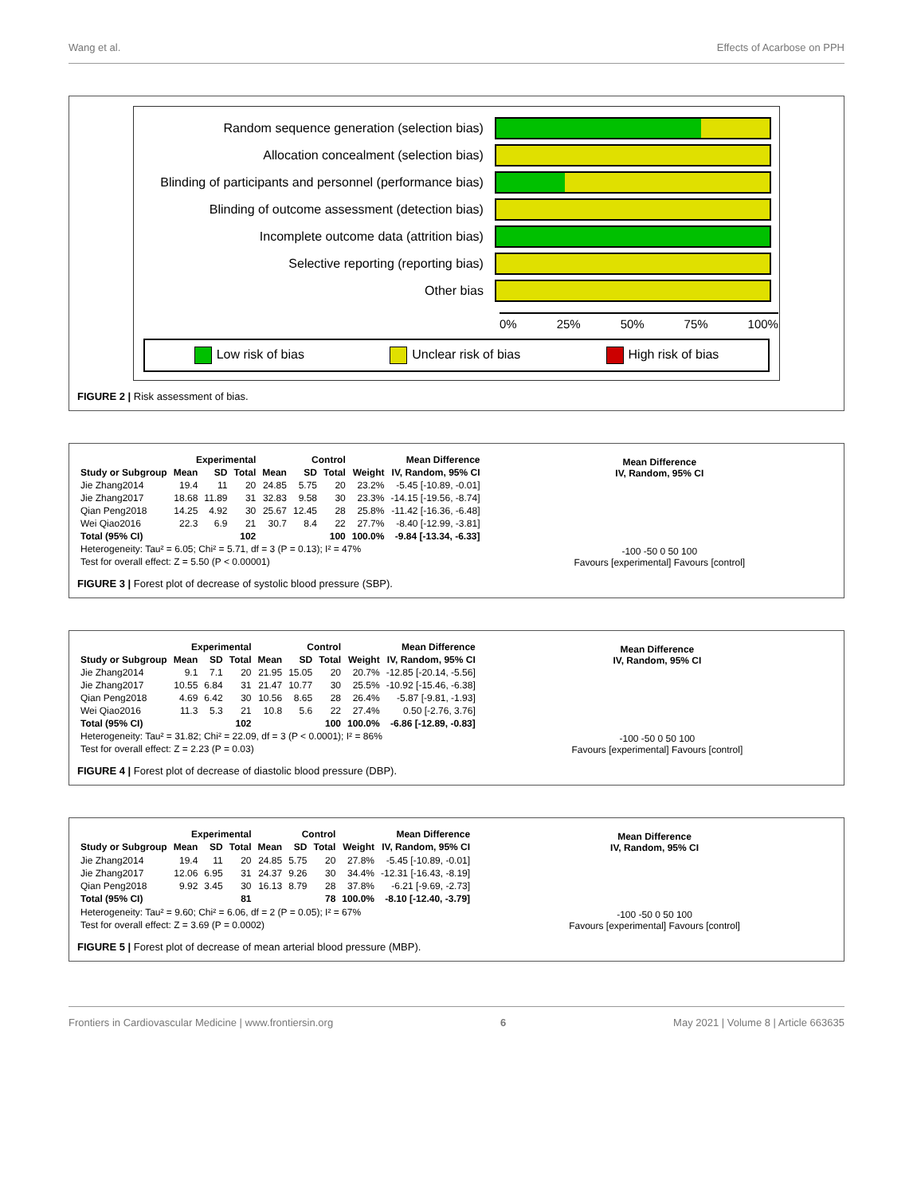Wang et al. Effects of Acarbose on PPH
Random sequence generation (selection bias)
Allocation concealment (selection bias)
Blinding of participants and personnel (performance bias)
Blinding of outcome assessment (detection bias)
Incomplete outcome data (attrition bias)
Selective reporting (reporting bias)
Other bias
0% 25% 50% 75% 100%
Low risk of bias Unclear risk of bias High risk of bias
FIGURE 2 | Risk assessment of bias.
| | Experimental | | | Control | | | | Mean Difference |
| --- | --- | --- | --- | --- | --- | --- | --- | --- |
| Study or Subgroup | Mean | SD | Total | Mean | SD | Total | Weight | IV, Random, 95% CI |
| Jie Zhang2014 | 19.4 | 11 | 20 | 24.85 | 5.75 | 20 | 23.2% | -5.45 [-10.89, -0.01] |
| Jie Zhang2017 | 18.68 | 11.89 | 31 | 32.83 | 9.58 | 30 | 23.3% | -14.15 [-19.56, -8.74] |
| Qian Peng2018 | 14.25 | 4.92 | 30 | 25.67 | 12.45 | 28 | 25.8% | -11.42 [-16.36, -6.48] |
| Wei Qiao2016 | 22.3 | 6.9 | 21 | 30.7 | 8.4 | 22 | 27.7% | -8.40 [-12.99, -3.81] |
| Total (95% CI) | | | 102 | | | 100 | 100.0% | -9.84 [-13.34, -6.33] |
| Heterogeneity: Tau² = 6.05; Chi² = 5.71, df = 3 (P = 0.13); I² = 47% | | | | | | | | |
| Test for overall effect: Z = 5.50 (P < 0.00001) | | | | | | | | |
Mean Difference
IV, Random, 95% CI
-100 -50 0 50 100
Favours [experimental] Favours [control]
FIGURE 3 | Forest plot of decrease of systolic blood pressure (SBP).
| | Experimental | | | Control | | | | Mean Difference |
| --- | --- | --- | --- | --- | --- | --- | --- | --- |
| Study or Subgroup | Mean | SD | Total | Mean | SD | Total | Weight | IV, Random, 95% CI |
| Jie Zhang2014 | 9.1 | 7.1 | 20 | 21.95 | 15.05 | 20 | 20.7% | -12.85 [-20.14, -5.56] |
| Jie Zhang2017 | 10.55 | 6.84 | 31 | 21.47 | 10.77 | 30 | 25.5% | -10.92 [-15.46, -6.38] |
| Qian Peng2018 | 4.69 | 6.42 | 30 | 10.56 | 8.65 | 28 | 26.4% | -5.87 [-9.81, -1.93] |
| Wei Qiao2016 | 11.3 | 5.3 | 21 | 10.8 | 5.6 | 22 | 27.4% | 0.50 [-2.76, 3.76] |
| Total (95% CI) | | | 102 | | | 100 | 100.0% | -6.86 [-12.89, -0.83] |
| Heterogeneity: Tau² = 31.82; Chi² = 22.09, df = 3 (P < 0.0001); I² = 86% | | | | | | | | |
| Test for overall effect: Z = 2.23 (P = 0.03) | | | | | | | | |
Mean Difference
IV, Random, 95% CI
-100 -50 0 50 100
Favours [experimental] Favours [control]
FIGURE 4 | Forest plot of decrease of diastolic blood pressure (DBP).
| | Experimental | | | Control | | | | Mean Difference |
| --- | --- | --- | --- | --- | --- | --- | --- | --- |
| Study or Subgroup | Mean | SD | Total | Mean | SD | Total | Weight | IV, Random, 95% CI |
| Jie Zhang2014 | 19.4 | 11 | 20 | 24.85 | 5.75 | 20 | 27.8% | -5.45 [-10.89, -0.01] |
| Jie Zhang2017 | 12.06 | 6.95 | 31 | 24.37 | 9.26 | 30 | 34.4% | -12.31 [-16.43, -8.19] |
| Qian Peng2018 | 9.92 | 3.45 | 30 | 16.13 | 8.79 | 28 | 37.8% | -6.21 [-9.69, -2.73] |
| Total (95% CI) | | | 81 | | | 78 | 100.0% | -8.10 [-12.40, -3.79] |
| Heterogeneity: Tau² = 9.60; Chi² = 6.06, df = 2 (P = 0.05); I² = 67% | | | | | | | | |
| Test for overall effect: Z = 3.69 (P = 0.0002) | | | | | | | | |
Mean Difference
IV, Random, 95% CI
-100 -50 0 50 100
Favours [experimental] Favours [control]
FIGURE 5 | Forest plot of decrease of mean arterial blood pressure (MBP).
Frontiers in Cardiovascular Medicine | www.frontiersin.org 6 May 2021 | Volume 8 | Article 663635